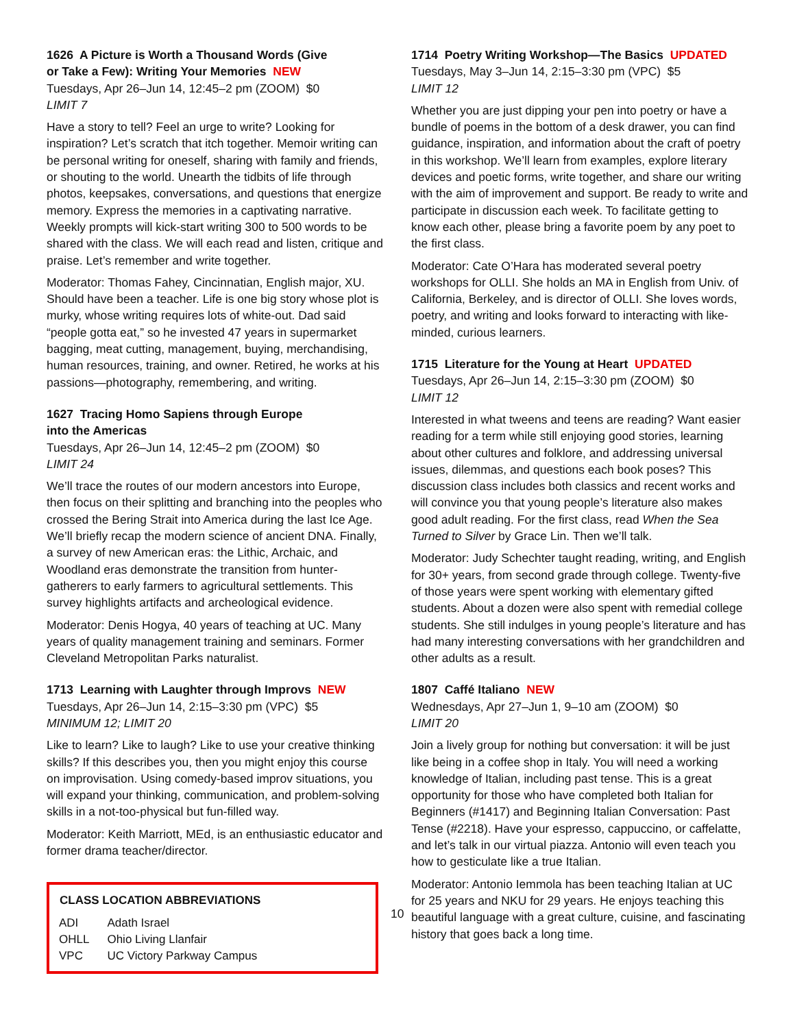1626 A Picture is Worth a Thousand Words (Give
or Take a Few): Writing Your Memories NEW
Tuesdays, Apr 26–Jun 14, 12:45–2 pm (ZOOM) $0
LIMIT 7
Have a story to tell? Feel an urge to write? Looking for inspiration? Let’s scratch that itch together. Memoir writing can be personal writing for oneself, sharing with family and friends, or shouting to the world. Unearth the tidbits of life through photos, keepsakes, conversations, and questions that energize memory. Express the memories in a captivating narrative. Weekly prompts will kick-start writing 300 to 500 words to be shared with the class. We will each read and listen, critique and praise. Let’s remember and write together.
Moderator: Thomas Fahey, Cincinnatian, English major, XU. Should have been a teacher. Life is one big story whose plot is murky, whose writing requires lots of white-out. Dad said “people gotta eat,” so he invested 47 years in supermarket bagging, meat cutting, management, buying, merchandising, human resources, training, and owner. Retired, he works at his passions—photography, remembering, and writing.
1627 Tracing Homo Sapiens through Europe
into the Americas
Tuesdays, Apr 26–Jun 14, 12:45–2 pm (ZOOM) $0
LIMIT 24
We’ll trace the routes of our modern ancestors into Europe, then focus on their splitting and branching into the peoples who crossed the Bering Strait into America during the last Ice Age. We’ll briefly recap the modern science of ancient DNA. Finally, a survey of new American eras: the Lithic, Archaic, and Woodland eras demonstrate the transition from hunter-gatherers to early farmers to agricultural settlements. This survey highlights artifacts and archeological evidence.
Moderator: Denis Hogya, 40 years of teaching at UC. Many years of quality management training and seminars. Former Cleveland Metropolitan Parks naturalist.
1713 Learning with Laughter through Improvs NEW
Tuesdays, Apr 26–Jun 14, 2:15–3:30 pm (VPC) $5
MINIMUM 12; LIMIT 20
Like to learn? Like to laugh? Like to use your creative thinking skills? If this describes you, then you might enjoy this course on improvisation. Using comedy-based improv situations, you will expand your thinking, communication, and problem-solving skills in a not-too-physical but fun-filled way.
Moderator: Keith Marriott, MEd, is an enthusiastic educator and former drama teacher/director.
| CLASS LOCATION ABBREVIATIONS | |
| --- | --- |
| ADI | Adath Israel |
| OHLL | Ohio Living Llanfair |
| VPC | UC Victory Parkway Campus |
1714 Poetry Writing Workshop—The Basics UPDATED
Tuesdays, May 3–Jun 14, 2:15–3:30 pm (VPC) $5
LIMIT 12
Whether you are just dipping your pen into poetry or have a bundle of poems in the bottom of a desk drawer, you can find guidance, inspiration, and information about the craft of poetry in this workshop. We’ll learn from examples, explore literary devices and poetic forms, write together, and share our writing with the aim of improvement and support. Be ready to write and participate in discussion each week. To facilitate getting to know each other, please bring a favorite poem by any poet to the first class.
Moderator: Cate O’Hara has moderated several poetry workshops for OLLI. She holds an MA in English from Univ. of California, Berkeley, and is director of OLLI. She loves words, poetry, and writing and looks forward to interacting with like-minded, curious learners.
1715 Literature for the Young at Heart UPDATED
Tuesdays, Apr 26–Jun 14, 2:15–3:30 pm (ZOOM) $0
LIMIT 12
Interested in what tweens and teens are reading? Want easier reading for a term while still enjoying good stories, learning about other cultures and folklore, and addressing universal issues, dilemmas, and questions each book poses? This discussion class includes both classics and recent works and will convince you that young people’s literature also makes good adult reading. For the first class, read When the Sea Turned to Silver by Grace Lin. Then we’ll talk.
Moderator: Judy Schechter taught reading, writing, and English for 30+ years, from second grade through college. Twenty-five of those years were spent working with elementary gifted students. About a dozen were also spent with remedial college students. She still indulges in young people’s literature and has had many interesting conversations with her grandchildren and other adults as a result.
1807 Caffé Italiano NEW
Wednesdays, Apr 27–Jun 1, 9–10 am (ZOOM) $0
LIMIT 20
Join a lively group for nothing but conversation: it will be just like being in a coffee shop in Italy. You will need a working knowledge of Italian, including past tense. This is a great opportunity for those who have completed both Italian for Beginners (#1417) and Beginning Italian Conversation: Past Tense (#2218). Have your espresso, cappuccino, or caffelatte, and let’s talk in our virtual piazza. Antonio will even teach you how to gesticulate like a true Italian.
Moderator: Antonio Iemmola has been teaching Italian at UC for 25 years and NKU for 29 years. He enjoys teaching this beautiful language with a great culture, cuisine, and fascinating history that goes back a long time.
10